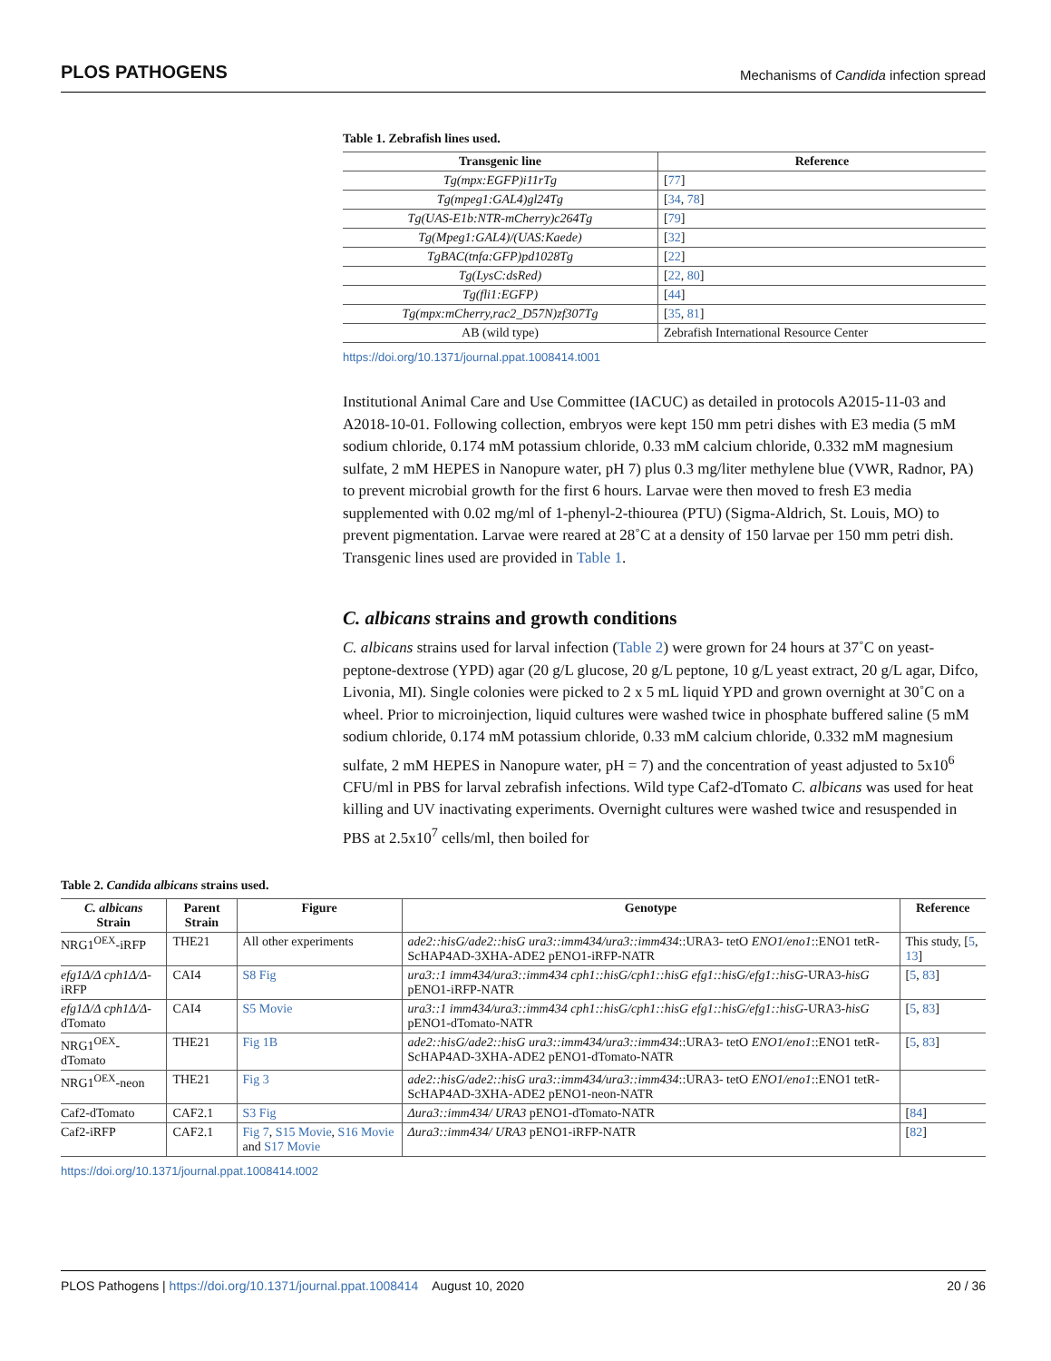PLOS PATHOGENS Mechanisms of Candida infection spread
Table 1. Zebrafish lines used.
| Transgenic line | Reference |
| --- | --- |
| Tg(mpx:EGFP)i11rTg | [ 77 ] |
| Tg(mpeg1:GAL4)gl24Tg | [ 34 , 78 ] |
| Tg(UAS-E1b:NTR-mCherry)c264Tg | [ 79 ] |
| Tg(Mpeg1:GAL4)/(UAS:Kaede) | [ 32 ] |
| TgBAC(tnfa:GFP)pd1028Tg | [ 22 ] |
| Tg(LysC:dsRed) | [ 22 , 80 ] |
| Tg(fli1:EGFP) | [ 44 ] |
| Tg(mpx:mCherry,rac2_D57N)zf307Tg | [ 35 , 81 ] |
| AB (wild type) | Zebrafish International Resource Center |
https://doi.org/10.1371/journal.ppat.1008414.t001
Institutional Animal Care and Use Committee (IACUC) as detailed in protocols A2015-11-03 and A2018-10-01. Following collection, embryos were kept 150 mm petri dishes with E3 media (5 mM sodium chloride, 0.174 mM potassium chloride, 0.33 mM calcium chloride, 0.332 mM magnesium sulfate, 2 mM HEPES in Nanopure water, pH 7) plus 0.3 mg/liter methylene blue (VWR, Radnor, PA) to prevent microbial growth for the first 6 hours. Larvae were then moved to fresh E3 media supplemented with 0.02 mg/ml of 1-phenyl-2-thiourea (PTU) (Sigma-Aldrich, St. Louis, MO) to prevent pigmentation. Larvae were reared at 28˚C at a density of 150 larvae per 150 mm petri dish. Transgenic lines used are provided in Table 1.
C. albicans strains and growth conditions
C. albicans strains used for larval infection (Table 2) were grown for 24 hours at 37˚C on yeast-peptone-dextrose (YPD) agar (20 g/L glucose, 20 g/L peptone, 10 g/L yeast extract, 20 g/L agar, Difco, Livonia, MI). Single colonies were picked to 2 x 5 mL liquid YPD and grown overnight at 30˚C on a wheel. Prior to microinjection, liquid cultures were washed twice in phosphate buffered saline (5 mM sodium chloride, 0.174 mM potassium chloride, 0.33 mM calcium chloride, 0.332 mM magnesium sulfate, 2 mM HEPES in Nanopure water, pH = 7) and the concentration of yeast adjusted to 5x10<sup>6</sup> CFU/ml in PBS for larval zebrafish infections. Wild type Caf2-dTomato C. albicans was used for heat killing and UV inactivating experiments. Overnight cultures were washed twice and resuspended in PBS at 2.5x10<sup>7</sup> cells/ml, then boiled for
Table 2. Candida albicans strains used.
| C. albicans Strain | Parent Strain | Figure | Genotype | Reference |
| --- | --- | --- | --- | --- |
| NRG1<sup>OEX</sup>-iRFP | THE21 | All other experiments | ade2::hisG/ade2::hisG ura3::imm434/ura3::imm434 ::URA3- tetO ENO1/eno1 ::ENO1 tetR-ScHAP4AD-3XHA-ADE2 pENO1-iRFP-NATR | This study, [ 5 , 13 ] |
| efg1Δ/Δ cph1Δ/Δ -iRFP | CAI4 | S8 Fig | ura3::1 imm434/ura3::imm434 cph1::hisG/cph1::hisG efg1::hisG/efg1::hisG -URA3- hisG pENO1-iRFP-NATR | [ 5 , 83 ] |
| efg1Δ/Δ cph1Δ/Δ -dTomato | CAI4 | S5 Movie | ura3::1 imm434/ura3::imm434 cph1::hisG/cph1::hisG efg1::hisG/efg1::hisG -URA3- hisG pENO1-dTomato-NATR | [ 5 , 83 ] |
| NRG1<sup>OEX</sup>-dTomato | THE21 | Fig 1B | ade2::hisG/ade2::hisG ura3::imm434/ura3::imm434 ::URA3- tetO ENO1/eno1 ::ENO1 tetR-ScHAP4AD-3XHA-ADE2 pENO1-dTomato-NATR | [ 5 , 83 ] |
| NRG1<sup>OEX</sup>-neon | THE21 | Fig 3 | ade2::hisG/ade2::hisG ura3::imm434/ura3::imm434 ::URA3- tetO ENO1/eno1 ::ENO1 tetR-ScHAP4AD-3XHA-ADE2 pENO1-neon-NATR | |
| Caf2-dTomato | CAF2.1 | S3 Fig | Δura3::imm434/ URA3 pENO1-dTomato-NATR | [ 84 ] |
| Caf2-iRFP | CAF2.1 | Fig 7 , S15 Movie , S16 Movie and S17 Movie | Δura3::imm434/ URA3 pENO1-iRFP-NATR | [ 82 ] |
https://doi.org/10.1371/journal.ppat.1008414.t002
PLOS Pathogens | https://doi.org/10.1371/journal.ppat.1008414 August 10, 2020 20 / 36